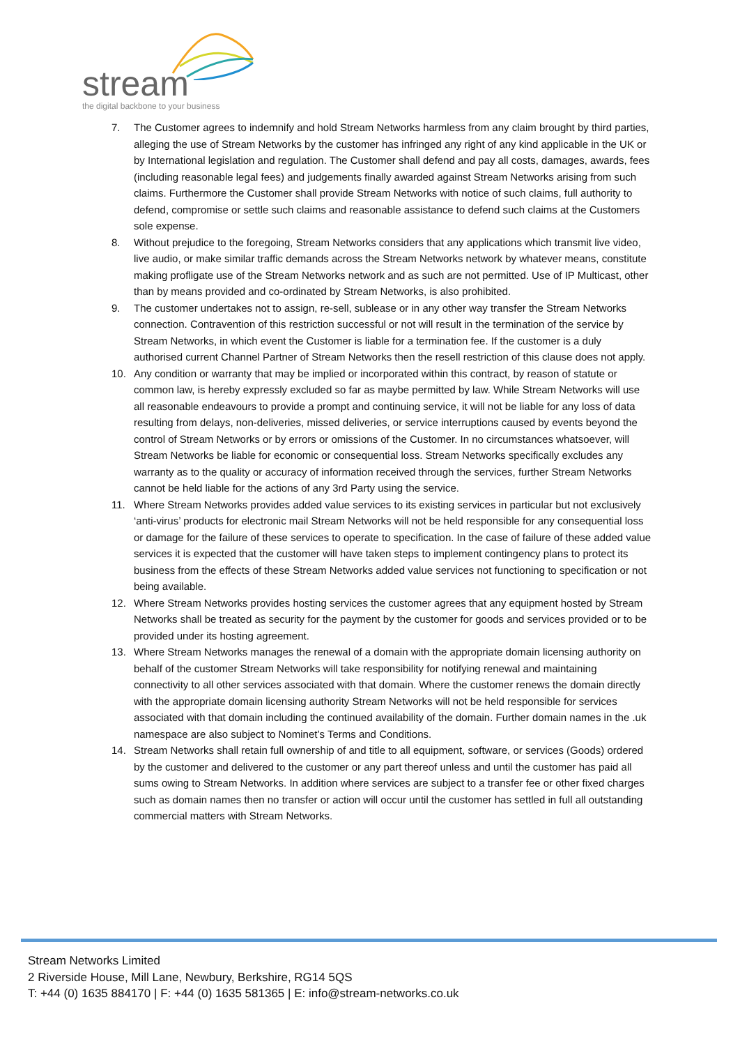stream
the digital backbone to your business
7. The Customer agrees to indemnify and hold Stream Networks harmless from any claim brought by third parties, alleging the use of Stream Networks by the customer has infringed any right of any kind applicable in the UK or by International legislation and regulation. The Customer shall defend and pay all costs, damages, awards, fees (including reasonable legal fees) and judgements finally awarded against Stream Networks arising from such claims. Furthermore the Customer shall provide Stream Networks with notice of such claims, full authority to defend, compromise or settle such claims and reasonable assistance to defend such claims at the Customers sole expense.
8. Without prejudice to the foregoing, Stream Networks considers that any applications which transmit live video, live audio, or make similar traffic demands across the Stream Networks network by whatever means, constitute making profligate use of the Stream Networks network and as such are not permitted. Use of IP Multicast, other than by means provided and co-ordinated by Stream Networks, is also prohibited.
9. The customer undertakes not to assign, re-sell, sublease or in any other way transfer the Stream Networks connection. Contravention of this restriction successful or not will result in the termination of the service by Stream Networks, in which event the Customer is liable for a termination fee. If the customer is a duly authorised current Channel Partner of Stream Networks then the resell restriction of this clause does not apply.
10. Any condition or warranty that may be implied or incorporated within this contract, by reason of statute or common law, is hereby expressly excluded so far as maybe permitted by law. While Stream Networks will use all reasonable endeavours to provide a prompt and continuing service, it will not be liable for any loss of data resulting from delays, non-deliveries, missed deliveries, or service interruptions caused by events beyond the control of Stream Networks or by errors or omissions of the Customer. In no circumstances whatsoever, will Stream Networks be liable for economic or consequential loss. Stream Networks specifically excludes any warranty as to the quality or accuracy of information received through the services, further Stream Networks cannot be held liable for the actions of any 3rd Party using the service.
11. Where Stream Networks provides added value services to its existing services in particular but not exclusively ‘anti-virus’ products for electronic mail Stream Networks will not be held responsible for any consequential loss or damage for the failure of these services to operate to specification. In the case of failure of these added value services it is expected that the customer will have taken steps to implement contingency plans to protect its business from the effects of these Stream Networks added value services not functioning to specification or not being available.
12. Where Stream Networks provides hosting services the customer agrees that any equipment hosted by Stream Networks shall be treated as security for the payment by the customer for goods and services provided or to be provided under its hosting agreement.
13. Where Stream Networks manages the renewal of a domain with the appropriate domain licensing authority on behalf of the customer Stream Networks will take responsibility for notifying renewal and maintaining connectivity to all other services associated with that domain. Where the customer renews the domain directly with the appropriate domain licensing authority Stream Networks will not be held responsible for services associated with that domain including the continued availability of the domain. Further domain names in the .uk namespace are also subject to Nominet’s Terms and Conditions.
14. Stream Networks shall retain full ownership of and title to all equipment, software, or services (Goods) ordered by the customer and delivered to the customer or any part thereof unless and until the customer has paid all sums owing to Stream Networks. In addition where services are subject to a transfer fee or other fixed charges such as domain names then no transfer or action will occur until the customer has settled in full all outstanding commercial matters with Stream Networks.
Stream Networks Limited
2 Riverside House, Mill Lane, Newbury, Berkshire, RG14 5QS
T: +44 (0) 1635 884170 | F: +44 (0) 1635 581365 | E: info@stream-networks.co.uk